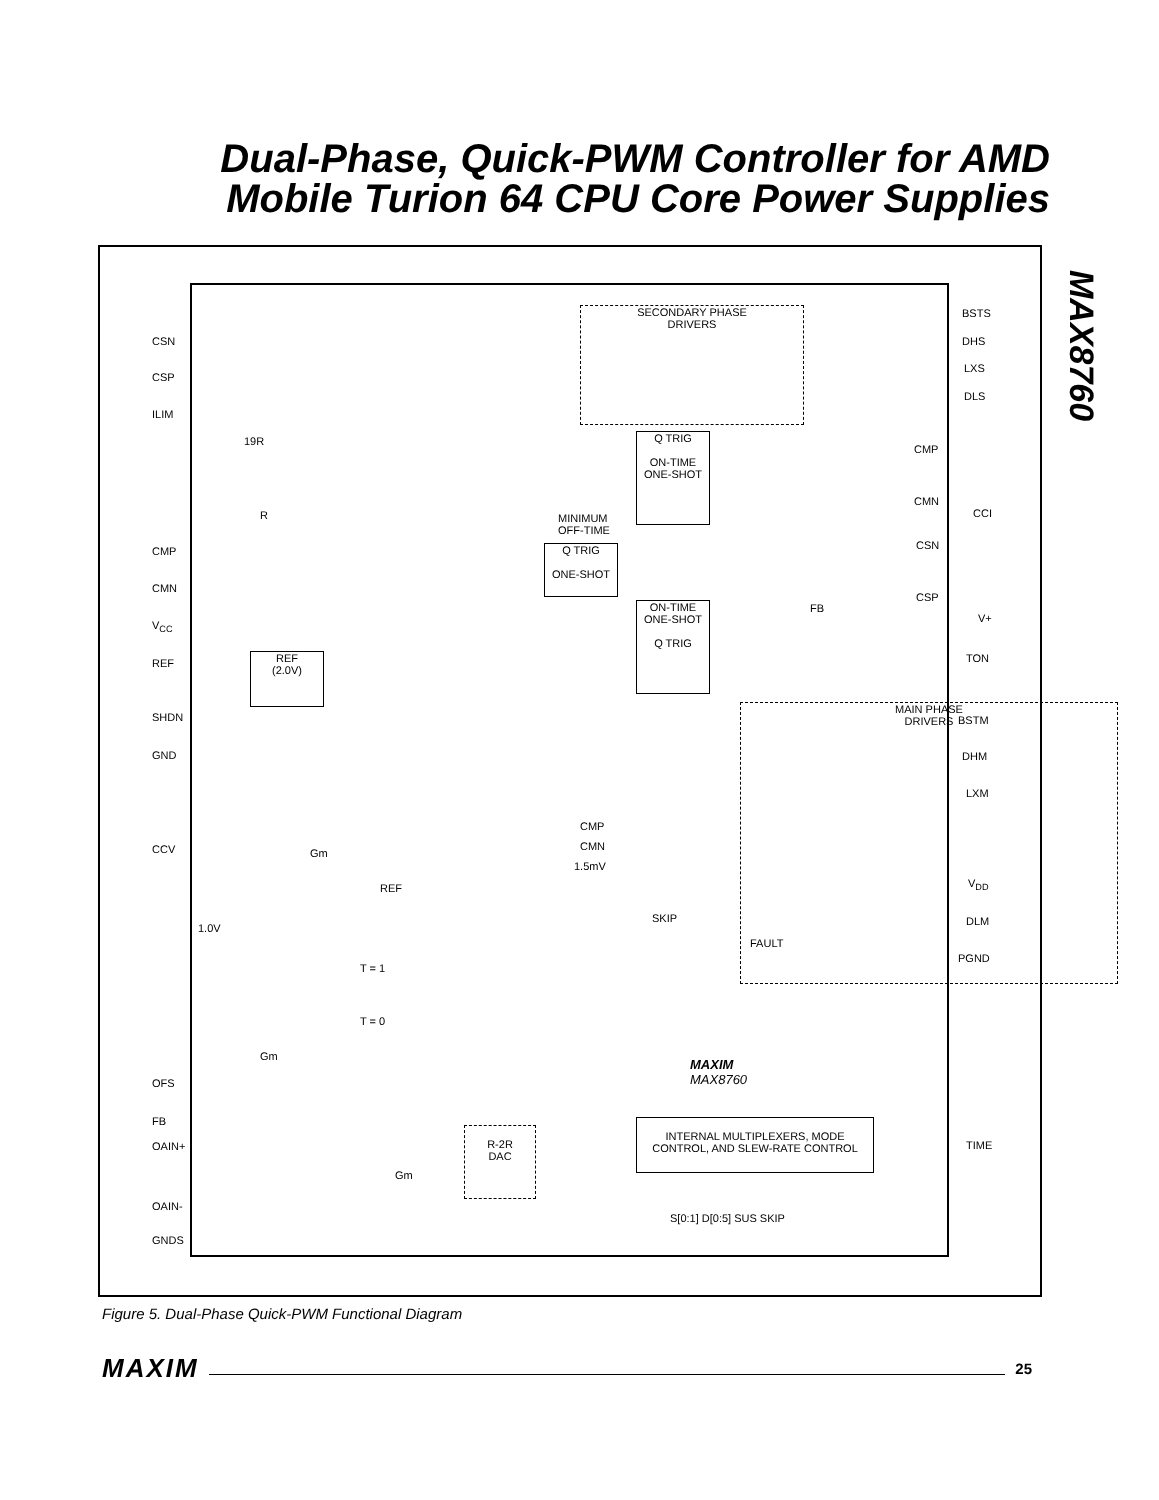Dual-Phase, Quick-PWM Controller for AMD Mobile Turion 64 CPU Core Power Supplies
MAX8760
CSN
CSP
ILIM
CMP
CMN
V<sub>CC</sub>
REF
SHDN
GND
CCV
OFS
FB
OAIN+
OAIN-
GNDS
BSTS
DHS
LXS
DLS
CCI
V+
TON
BSTM
DHM
LXM
V<sub>DD</sub>
DLM
PGND
TIME
SECONDARY PHASE
DRIVERS
Q TRIG
ON-TIME
ONE-SHOT
MINIMUM
OFF-TIME
Q TRIG
ONE-SHOT
ON-TIME
ONE-SHOT
Q TRIG
FB
CMP
CMN
CSN
CSP
REF
(2.0V)
MAIN PHASE
DRIVERS
CMP
CMN
1.5mV
SKIP
FAULT
1.0V
REF
T = 1
T = 0
MAXIM
MAX8760
R-2R
DAC
INTERNAL MULTIPLEXERS, MODE
CONTROL, AND SLEW-RATE CONTROL
S[0:1] D[0:5] SUS SKIP
19R
R
Gm
Gm
Gm
Figure 5. Dual-Phase Quick-PWM Functional Diagram
MAXIM 25